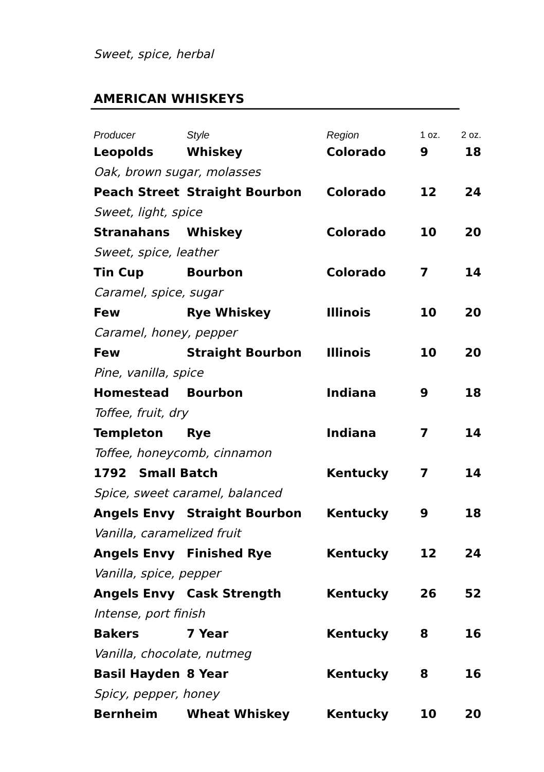Sweet, spice, herbal
AMERICAN WHISKEYS
| Producer | Style | Region | 1 oz. | 2 oz. |
| --- | --- | --- | --- | --- |
| Leopolds | Whiskey | Colorado | 9 | 18 |
| Oak, brown sugar, molasses | | | | |
| Peach Street | Straight Bourbon | Colorado | 12 | 24 |
| Sweet, light, spice | | | | |
| Stranahans | Whiskey | Colorado | 10 | 20 |
| Sweet, spice, leather | | | | |
| Tin Cup | Bourbon | Colorado | 7 | 14 |
| Caramel, spice, sugar | | | | |
| Few | Rye Whiskey | Illinois | 10 | 20 |
| Caramel, honey, pepper | | | | |
| Few | Straight Bourbon | Illinois | 10 | 20 |
| Pine, vanilla, spice | | | | |
| Homestead | Bourbon | Indiana | 9 | 18 |
| Toffee, fruit, dry | | | | |
| Templeton | Rye | Indiana | 7 | 14 |
| Toffee, honeycomb, cinnamon | | | | |
| 1792 Small Batch | | Kentucky | 7 | 14 |
| Spice, sweet caramel, balanced | | | | |
| Angels Envy | Straight Bourbon | Kentucky | 9 | 18 |
| Vanilla, caramelized fruit | | | | |
| Angels Envy | Finished Rye | Kentucky | 12 | 24 |
| Vanilla, spice, pepper | | | | |
| Angels Envy | Cask Strength | Kentucky | 26 | 52 |
| Intense, port finish | | | | |
| Bakers | 7 Year | Kentucky | 8 | 16 |
| Vanilla, chocolate, nutmeg | | | | |
| Basil Hayden | 8 Year | Kentucky | 8 | 16 |
| Spicy, pepper, honey | | | | |
| Bernheim | Wheat Whiskey | Kentucky | 10 | 20 |